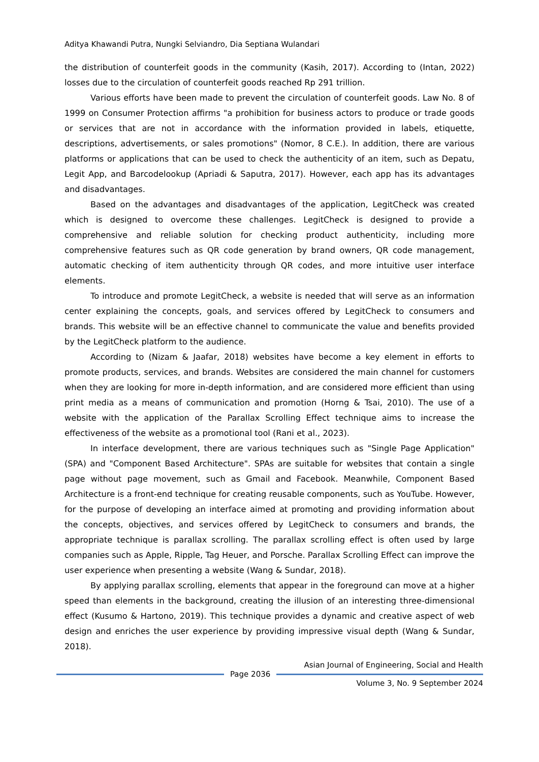Aditya Khawandi Putra, Nungki Selviandro, Dia Septiana Wulandari
the distribution of counterfeit goods in the community (Kasih, 2017). According to (Intan, 2022) losses due to the circulation of counterfeit goods reached Rp 291 trillion.
Various efforts have been made to prevent the circulation of counterfeit goods. Law No. 8 of 1999 on Consumer Protection affirms "a prohibition for business actors to produce or trade goods or services that are not in accordance with the information provided in labels, etiquette, descriptions, advertisements, or sales promotions" (Nomor, 8 C.E.). In addition, there are various platforms or applications that can be used to check the authenticity of an item, such as Depatu, Legit App, and Barcodelookup (Apriadi & Saputra, 2017). However, each app has its advantages and disadvantages.
Based on the advantages and disadvantages of the application, LegitCheck was created which is designed to overcome these challenges. LegitCheck is designed to provide a comprehensive and reliable solution for checking product authenticity, including more comprehensive features such as QR code generation by brand owners, QR code management, automatic checking of item authenticity through QR codes, and more intuitive user interface elements.
To introduce and promote LegitCheck, a website is needed that will serve as an information center explaining the concepts, goals, and services offered by LegitCheck to consumers and brands. This website will be an effective channel to communicate the value and benefits provided by the LegitCheck platform to the audience.
According to (Nizam & Jaafar, 2018) websites have become a key element in efforts to promote products, services, and brands. Websites are considered the main channel for customers when they are looking for more in-depth information, and are considered more efficient than using print media as a means of communication and promotion (Horng & Tsai, 2010). The use of a website with the application of the Parallax Scrolling Effect technique aims to increase the effectiveness of the website as a promotional tool (Rani et al., 2023).
In interface development, there are various techniques such as "Single Page Application" (SPA) and "Component Based Architecture". SPAs are suitable for websites that contain a single page without page movement, such as Gmail and Facebook. Meanwhile, Component Based Architecture is a front-end technique for creating reusable components, such as YouTube. However, for the purpose of developing an interface aimed at promoting and providing information about the concepts, objectives, and services offered by LegitCheck to consumers and brands, the appropriate technique is parallax scrolling. The parallax scrolling effect is often used by large companies such as Apple, Ripple, Tag Heuer, and Porsche. Parallax Scrolling Effect can improve the user experience when presenting a website (Wang & Sundar, 2018).
By applying parallax scrolling, elements that appear in the foreground can move at a higher speed than elements in the background, creating the illusion of an interesting three-dimensional effect (Kusumo & Hartono, 2019). This technique provides a dynamic and creative aspect of web design and enriches the user experience by providing impressive visual depth (Wang & Sundar, 2018).
Asian Journal of Engineering, Social and Health
Page 2036
Volume 3, No. 9 September 2024